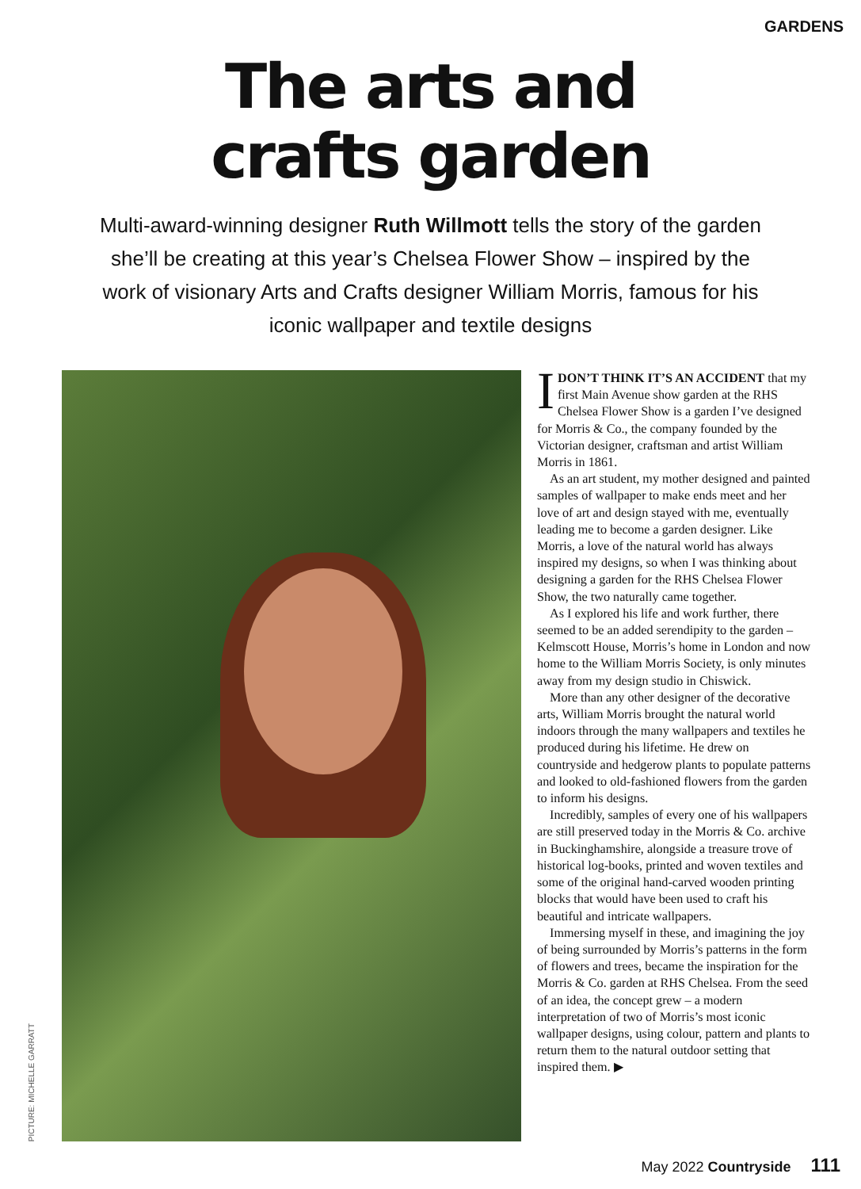GARDENS
The arts and
crafts garden
Multi-award-winning designer Ruth Willmott tells the story of the garden she’ll be creating at this year’s Chelsea Flower Show – inspired by the work of visionary Arts and Crafts designer William Morris, famous for his iconic wallpaper and textile designs
PICTURE: MICHELLE GARRATT
IDON’T THINK IT’S AN ACCIDENT that my first Main Avenue show garden at the RHS Chelsea Flower Show is a garden I’ve designed for Morris & Co., the company founded by the Victorian designer, craftsman and artist William Morris in 1861.
As an art student, my mother designed and painted samples of wallpaper to make ends meet and her love of art and design stayed with me, eventually leading me to become a garden designer. Like Morris, a love of the natural world has always inspired my designs, so when I was thinking about designing a garden for the RHS Chelsea Flower Show, the two naturally came together.
As I explored his life and work further, there seemed to be an added serendipity to the garden – Kelmscott House, Morris’s home in London and now home to the William Morris Society, is only minutes away from my design studio in Chiswick.
More than any other designer of the decorative arts, William Morris brought the natural world indoors through the many wallpapers and textiles he produced during his lifetime. He drew on countryside and hedgerow plants to populate patterns and looked to old-fashioned flowers from the garden to inform his designs.
Incredibly, samples of every one of his wallpapers are still preserved today in the Morris & Co. archive in Buckinghamshire, alongside a treasure trove of historical log-books, printed and woven textiles and some of the original hand-carved wooden printing blocks that would have been used to craft his beautiful and intricate wallpapers.
Immersing myself in these, and imagining the joy of being surrounded by Morris’s patterns in the form of flowers and trees, became the inspiration for the Morris & Co. garden at RHS Chelsea. From the seed of an idea, the concept grew – a modern interpretation of two of Morris’s most iconic wallpaper designs, using colour, pattern and plants to return them to the natural outdoor setting that inspired them. ▶
May 2022 Countryside 111